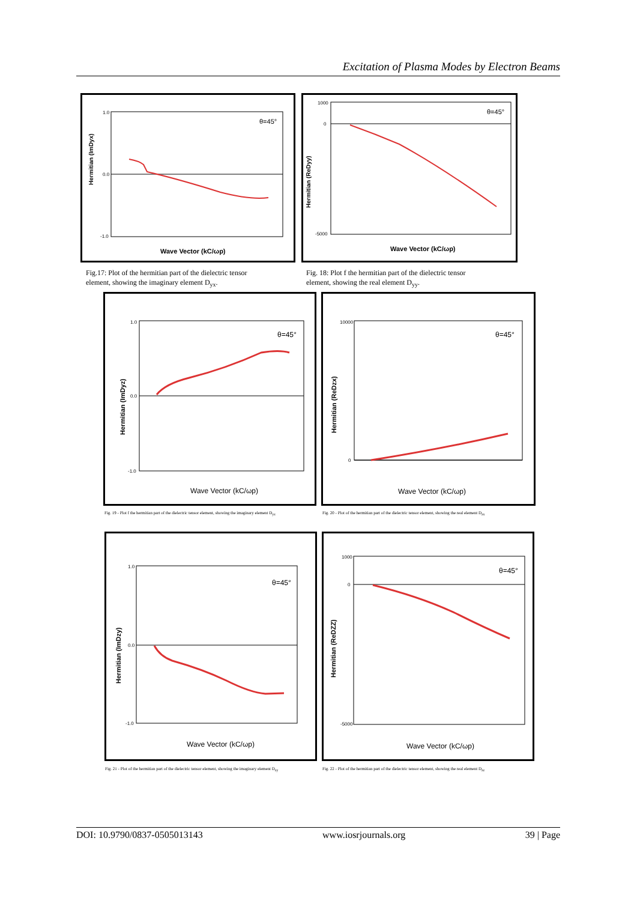Excitation of Plasma Modes by Electron Beams
θ=45°
Hermitian (ImDyx)
Wave Vector (kC/ωp)
1.0
0.0
-1.0
Fig.17: Plot of the hermitian part of the dielectric tensor
element, showing the imaginary element D<sub>yx</sub>.
θ=45°
Hermitian (ReDyy)
Wave Vector (kC/ωp)
1000
0
-5000
Fig. 18: Plot f the hermitian part of the dielectric tensor
element, showing the real element D<sub>yy</sub>.
θ=45°
Hermitian (ImDyz)
Wave Vector (kC/ωp)
1.0
0.0
-1.0
Fig. 19 - Plot f the hermitian part of the dielectric tensor element, showing the imaginary element D<sub>yz</sub>
θ=45°
Hermitian (ReDzx)
Wave Vector (kC/ωp)
10000
0
Fig. 20 - Plot of the hermitian part of the dielectric tensor element, showing the real element D<sub>zx</sub>
θ=45°
Hermitian (ImDzy)
Wave Vector (kC/ωp)
1.0
0.0
-1.0
Fig. 21 - Plot of the hermitian part of the dielectric tensor element, showing the imaginary element D<sub>zy</sub>
θ=45°
Hermitian (ReDZZ)
Wave Vector (kC/ωp)
1000
0
-5000
Fig. 22 - Plot of the hermitian part of the dielectric tensor element, showing the real element D<sub>zz</sub>
DOI: 10.9790/0837-0505013143 www.iosrjournals.org 39 | Page